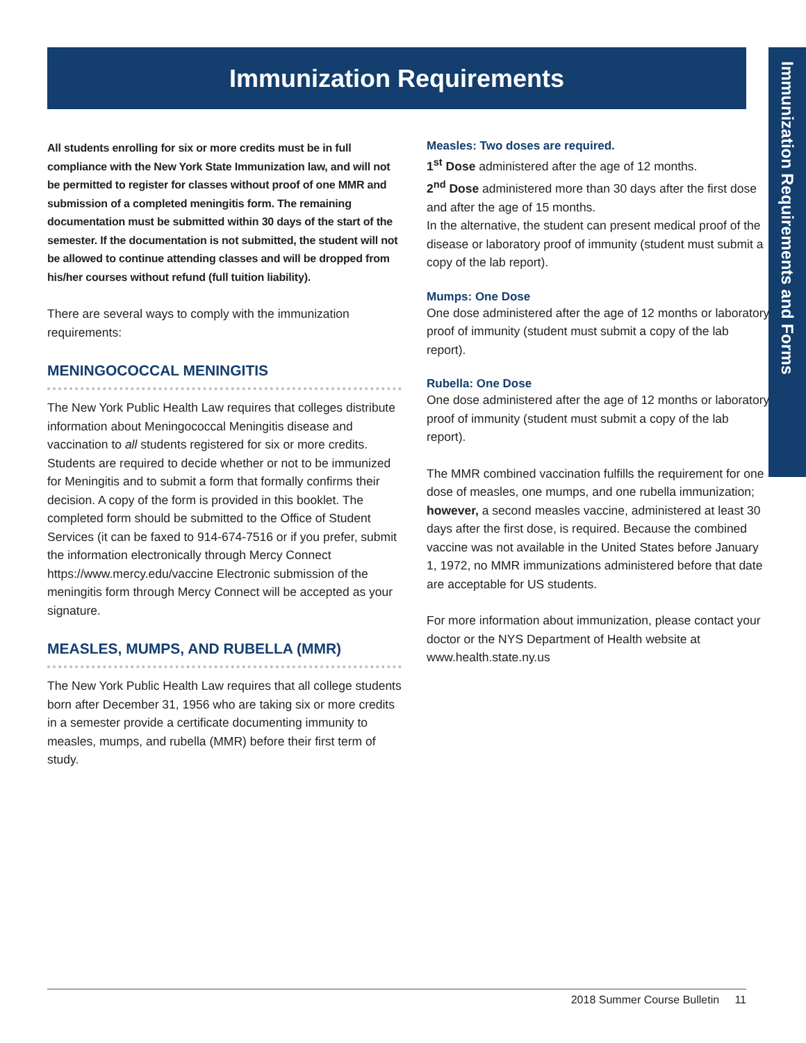Immunization Requirements
Immunization Requirements and Forms
All students enrolling for six or more credits must be in full compliance with the New York State Immunization law, and will not be permitted to register for classes without proof of one MMR and submission of a completed meningitis form. The remaining documentation must be submitted within 30 days of the start of the semester. If the documentation is not submitted, the student will not be allowed to continue attending classes and will be dropped from his/her courses without refund (full tuition liability).
There are several ways to comply with the immunization requirements:
MENINGOCOCCAL MENINGITIS
The New York Public Health Law requires that colleges distribute information about Meningococcal Meningitis disease and vaccination to all students registered for six or more credits. Students are required to decide whether or not to be immunized for Meningitis and to submit a form that formally confirms their decision. A copy of the form is provided in this booklet. The completed form should be submitted to the Office of Student Services (it can be faxed to 914-674-7516 or if you prefer, submit the information electronically through Mercy Connect https://www.mercy.edu/vaccine Electronic submission of the meningitis form through Mercy Connect will be accepted as your signature.
MEASLES, MUMPS, AND RUBELLA (MMR)
The New York Public Health Law requires that all college students born after December 31, 1956 who are taking six or more credits in a semester provide a certificate documenting immunity to measles, mumps, and rubella (MMR) before their first term of study.
Measles: Two doses are required.
1<sup>st</sup> Dose administered after the age of 12 months.
2<sup>nd</sup> Dose administered more than 30 days after the first dose and after the age of 15 months.
In the alternative, the student can present medical proof of the disease or laboratory proof of immunity (student must submit a copy of the lab report).
Mumps: One Dose
One dose administered after the age of 12 months or laboratory proof of immunity (student must submit a copy of the lab report).
Rubella: One Dose
One dose administered after the age of 12 months or laboratory proof of immunity (student must submit a copy of the lab report).
The MMR combined vaccination fulfills the requirement for one dose of measles, one mumps, and one rubella immunization; however, a second measles vaccine, administered at least 30 days after the first dose, is required. Because the combined vaccine was not available in the United States before January 1, 1972, no MMR immunizations administered before that date are acceptable for US students.
For more information about immunization, please contact your doctor or the NYS Department of Health website at www.health.state.ny.us
2018 Summer Course Bulletin 11